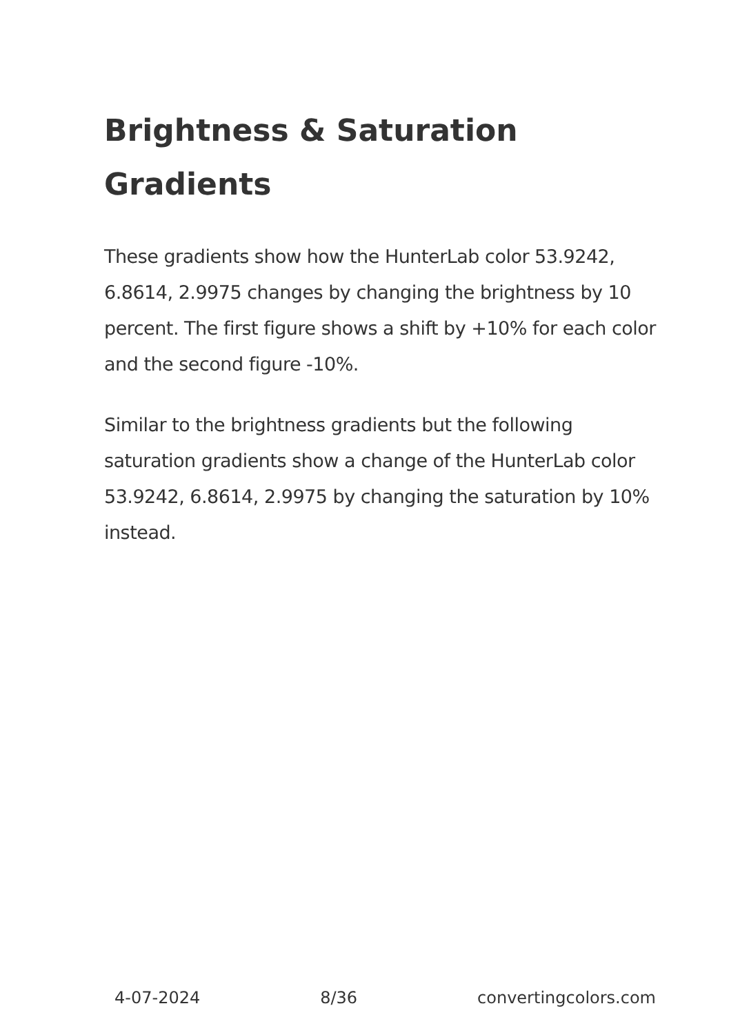Brightness & Saturation Gradients
These gradients show how the HunterLab color 53.9242, 6.8614, 2.9975 changes by changing the brightness by 10 percent. The first figure shows a shift by +10% for each color and the second figure -10%.
Similar to the brightness gradients but the following saturation gradients show a change of the HunterLab color 53.9242, 6.8614, 2.9975 by changing the saturation by 10% instead.
4-07-2024 8/36 convertingcolors.com